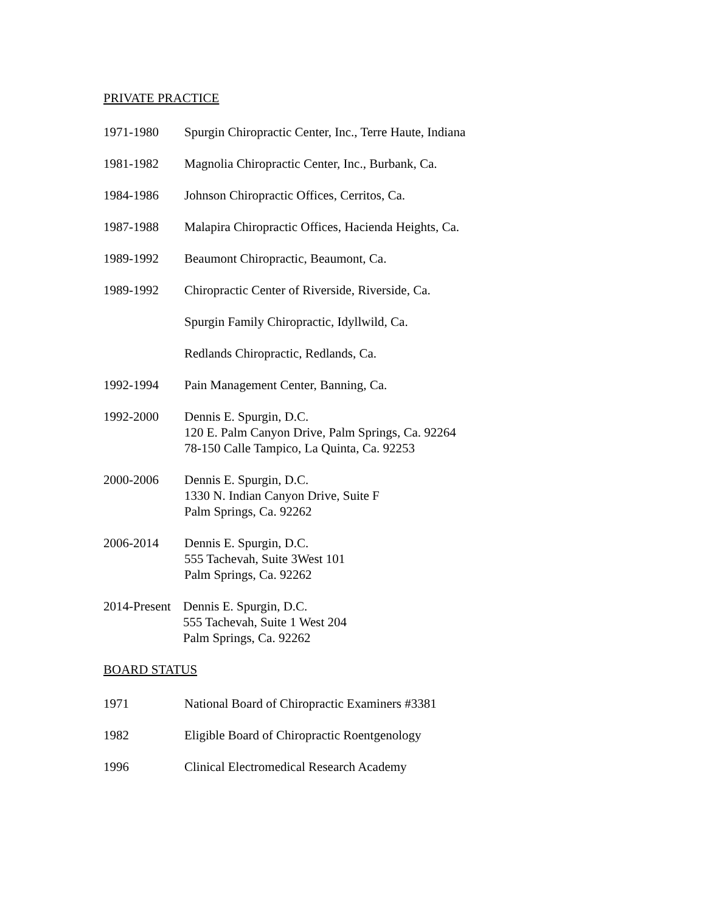PRIVATE PRACTICE
1971-1980 Spurgin Chiropractic Center, Inc., Terre Haute, Indiana
1981-1982 Magnolia Chiropractic Center, Inc., Burbank, Ca.
1984-1986 Johnson Chiropractic Offices, Cerritos, Ca.
1987-1988 Malapira Chiropractic Offices, Hacienda Heights, Ca.
1989-1992 Beaumont Chiropractic, Beaumont, Ca.
1989-1992 Chiropractic Center of Riverside, Riverside, Ca.
Spurgin Family Chiropractic, Idyllwild, Ca.
Redlands Chiropractic, Redlands, Ca.
1992-1994 Pain Management Center, Banning, Ca.
1992-2000 Dennis E. Spurgin, D.C.
120 E. Palm Canyon Drive, Palm Springs, Ca. 92264
78-150 Calle Tampico, La Quinta, Ca. 92253
2000-2006 Dennis E. Spurgin, D.C.
1330 N. Indian Canyon Drive, Suite F
Palm Springs, Ca. 92262
2006-2014 Dennis E. Spurgin, D.C.
555 Tachevah, Suite 3West 101
Palm Springs, Ca. 92262
2014-Present
Dennis E. Spurgin, D.C.
555 Tachevah, Suite 1 West 204
Palm Springs, Ca. 92262
BOARD STATUS
1971 National Board of Chiropractic Examiners #3381
1982 Eligible Board of Chiropractic Roentgenology
1996 Clinical Electromedical Research Academy